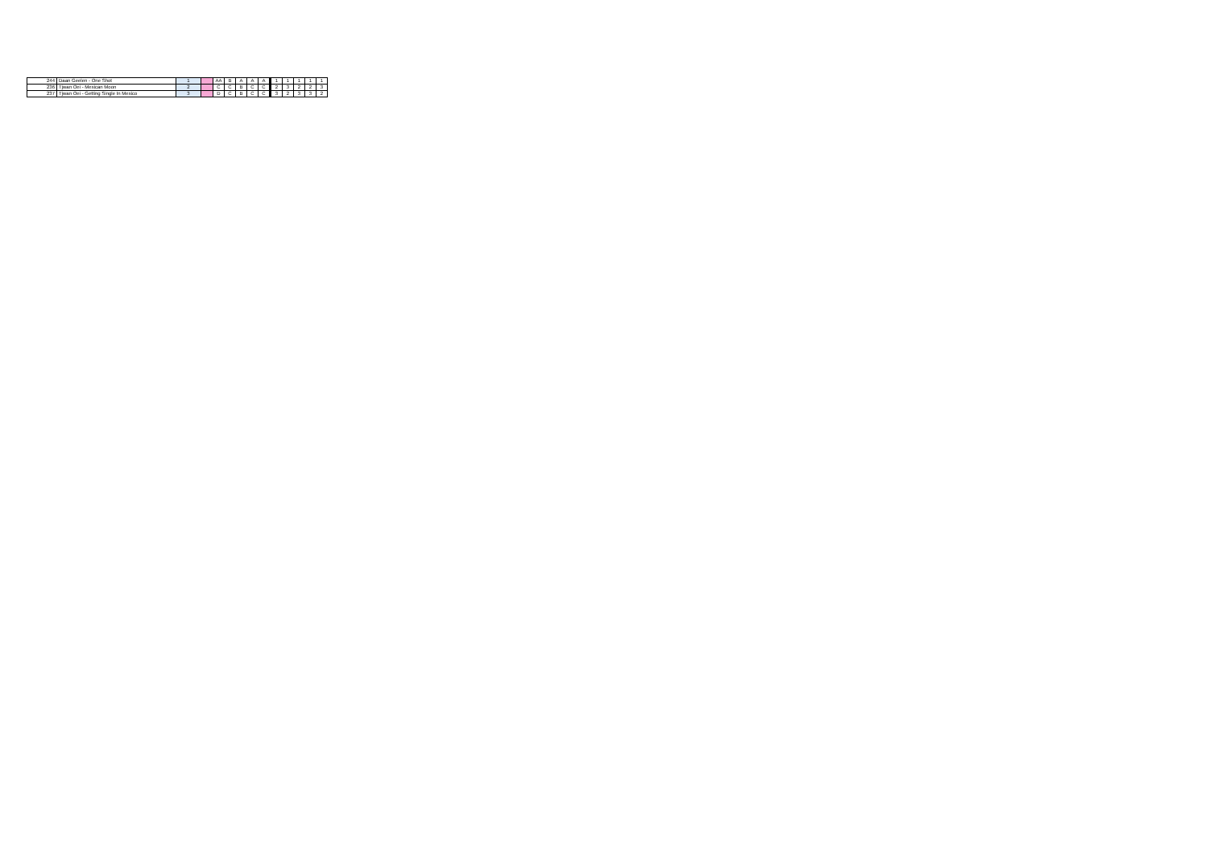| 244 | Daan Geelen - One Shot | 1 | | AA | B | A | A | A | 1 | 1 | 1 | 1 | 1 |
| 236 | Tjwan Oei - Mexican Moon | 2 | | C | C | B | C | C | 2 | 3 | 2 | 2 | 3 |
| 237 | Tjwan Oei - Getting Single In Mexico | 3 | | D | C | B | C | C | 3 | 2 | 3 | 3 | 2 |